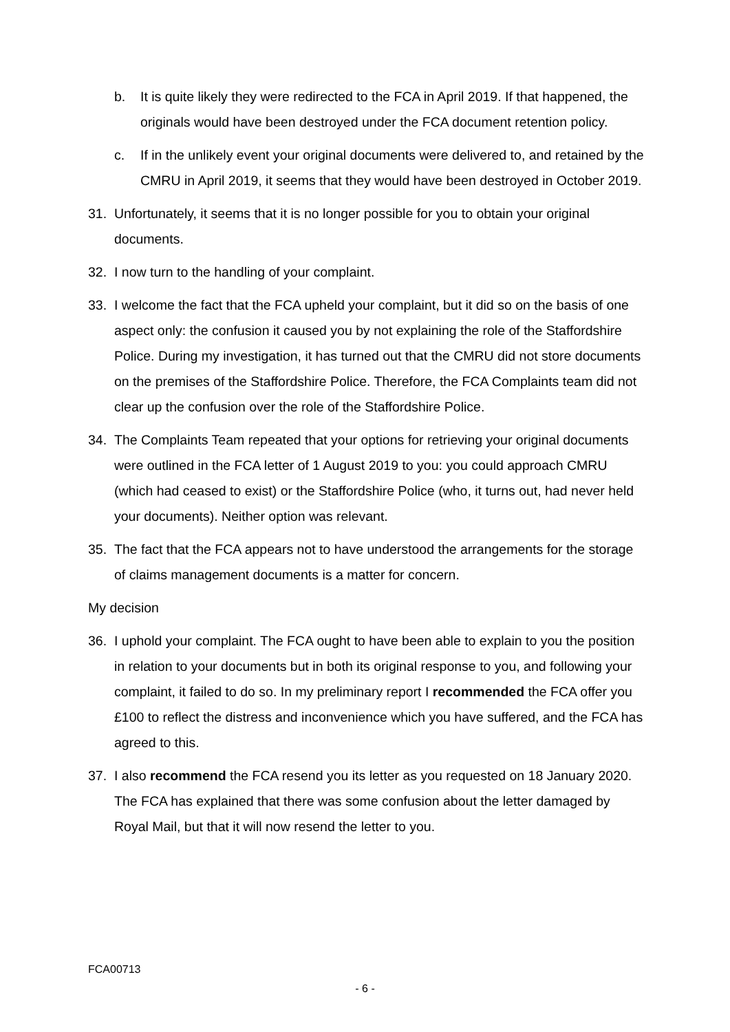b. It is quite likely they were redirected to the FCA in April 2019. If that happened, the originals would have been destroyed under the FCA document retention policy.
c. If in the unlikely event your original documents were delivered to, and retained by the CMRU in April 2019, it seems that they would have been destroyed in October 2019.
31. Unfortunately, it seems that it is no longer possible for you to obtain your original documents.
32. I now turn to the handling of your complaint.
33. I welcome the fact that the FCA upheld your complaint, but it did so on the basis of one aspect only: the confusion it caused you by not explaining the role of the Staffordshire Police. During my investigation, it has turned out that the CMRU did not store documents on the premises of the Staffordshire Police. Therefore, the FCA Complaints team did not clear up the confusion over the role of the Staffordshire Police.
34. The Complaints Team repeated that your options for retrieving your original documents were outlined in the FCA letter of 1 August 2019 to you: you could approach CMRU (which had ceased to exist) or the Staffordshire Police (who, it turns out, had never held your documents). Neither option was relevant.
35. The fact that the FCA appears not to have understood the arrangements for the storage of claims management documents is a matter for concern.
My decision
36. I uphold your complaint. The FCA ought to have been able to explain to you the position in relation to your documents but in both its original response to you, and following your complaint, it failed to do so. In my preliminary report I recommended the FCA offer you £100 to reflect the distress and inconvenience which you have suffered, and the FCA has agreed to this.
37. I also recommend the FCA resend you its letter as you requested on 18 January 2020. The FCA has explained that there was some confusion about the letter damaged by Royal Mail, but that it will now resend the letter to you.
FCA00713
- 6 -